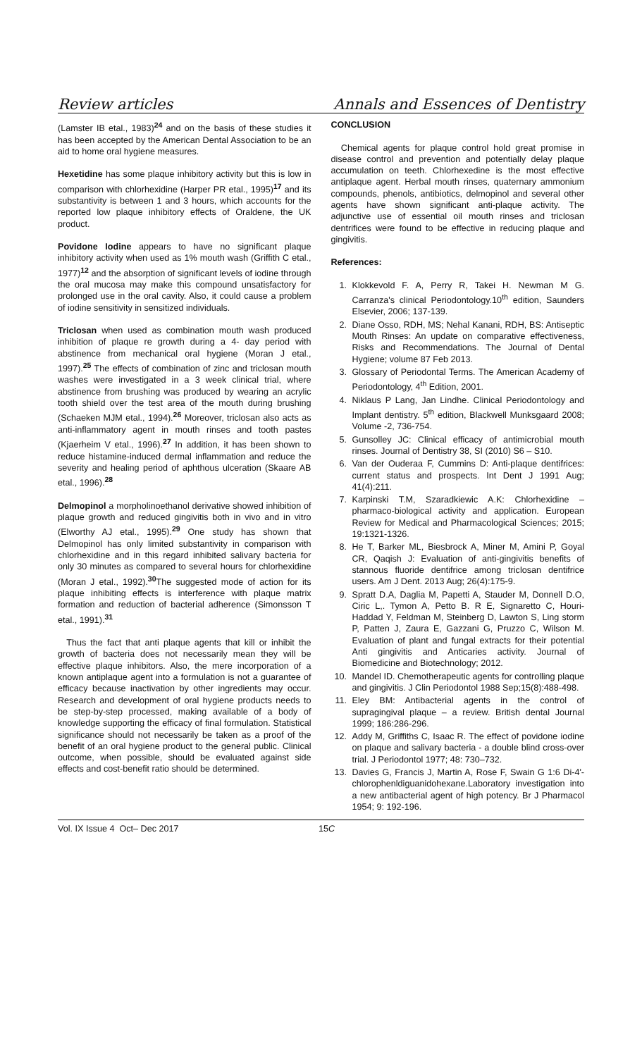Review articles Annals and Essences of Dentistry
(Lamster IB etal., 1983)<sup>24</sup> and on the basis of these studies it has been accepted by the American Dental Association to be an aid to home oral hygiene measures.
Hexetidine has some plaque inhibitory activity but this is low in comparison with chlorhexidine (Harper PR etal., 1995)<sup>17</sup> and its substantivity is between 1 and 3 hours, which accounts for the reported low plaque inhibitory effects of Oraldene, the UK product.
Povidone Iodine appears to have no significant plaque inhibitory activity when used as 1% mouth wash (Griffith C etal., 1977)<sup>12</sup> and the absorption of significant levels of iodine through the oral mucosa may make this compound unsatisfactory for prolonged use in the oral cavity. Also, it could cause a problem of iodine sensitivity in sensitized individuals.
Triclosan when used as combination mouth wash produced inhibition of plaque re growth during a 4- day period with abstinence from mechanical oral hygiene (Moran J etal., 1997).<sup>25</sup> The effects of combination of zinc and triclosan mouth washes were investigated in a 3 week clinical trial, where abstinence from brushing was produced by wearing an acrylic tooth shield over the test area of the mouth during brushing (Schaeken MJM etal., 1994).<sup>26</sup> Moreover, triclosan also acts as anti-inflammatory agent in mouth rinses and tooth pastes (Kjaerheim V etal., 1996).<sup>27</sup> In addition, it has been shown to reduce histamine-induced dermal inflammation and reduce the severity and healing period of aphthous ulceration (Skaare AB etal., 1996).<sup>28</sup>
Delmopinol a morpholinoethanol derivative showed inhibition of plaque growth and reduced gingivitis both in vivo and in vitro (Elworthy AJ etal., 1995).<sup>29</sup> One study has shown that Delmopinol has only limited substantivity in comparison with chlorhexidine and in this regard inhibited salivary bacteria for only 30 minutes as compared to several hours for chlorhexidine (Moran J etal., 1992).<sup>30</sup>The suggested mode of action for its plaque inhibiting effects is interference with plaque matrix formation and reduction of bacterial adherence (Simonsson T etal., 1991).<sup>31</sup>
Thus the fact that anti plaque agents that kill or inhibit the growth of bacteria does not necessarily mean they will be effective plaque inhibitors. Also, the mere incorporation of a known antiplaque agent into a formulation is not a guarantee of efficacy because inactivation by other ingredients may occur. Research and development of oral hygiene products needs to be step-by-step processed, making available of a body of knowledge supporting the efficacy of final formulation. Statistical significance should not necessarily be taken as a proof of the benefit of an oral hygiene product to the general public. Clinical outcome, when possible, should be evaluated against side effects and cost-benefit ratio should be determined.
CONCLUSION
Chemical agents for plaque control hold great promise in disease control and prevention and potentially delay plaque accumulation on teeth. Chlorhexedine is the most effective antiplaque agent. Herbal mouth rinses, quaternary ammonium compounds, phenols, antibiotics, delmopinol and several other agents have shown significant anti-plaque activity. The adjunctive use of essential oil mouth rinses and triclosan dentrifices were found to be effective in reducing plaque and gingivitis.
References:
1. Klokkevold F. A, Perry R, Takei H. Newman M G. Carranza's clinical Periodontology.10<sup>th</sup> edition, Saunders Elsevier, 2006; 137-139.
2. Diane Osso, RDH, MS; Nehal Kanani, RDH, BS: Antiseptic Mouth Rinses: An update on comparative effectiveness, Risks and Recommendations. The Journal of Dental Hygiene; volume 87 Feb 2013.
3. Glossary of Periodontal Terms. The American Academy of Periodontology, 4<sup>th</sup> Edition, 2001.
4. Niklaus P Lang, Jan Lindhe. Clinical Periodontology and Implant dentistry. 5<sup>th</sup> edition, Blackwell Munksgaard 2008; Volume -2, 736-754.
5. Gunsolley JC: Clinical efficacy of antimicrobial mouth rinses. Journal of Dentistry 38, SI (2010) S6 – S10.
6. Van der Ouderaa F, Cummins D: Anti-plaque dentifrices: current status and prospects. Int Dent J 1991 Aug; 41(4):211.
7. Karpinski T.M, Szaradkiewic A.K: Chlorhexidine – pharmaco-biological activity and application. European Review for Medical and Pharmacological Sciences; 2015; 19:1321-1326.
8. He T, Barker ML, Biesbrock A, Miner M, Amini P, Goyal CR, Qaqish J: Evaluation of anti-gingivitis benefits of stannous fluoride dentifrice among triclosan dentifrice users. Am J Dent. 2013 Aug; 26(4):175-9.
9. Spratt D.A, Daglia M, Papetti A, Stauder M, Donnell D.O, Ciric L,. Tymon A, Petto B. R E, Signaretto C, Houri-Haddad Y, Feldman M, Steinberg D, Lawton S, Ling storm P, Patten J, Zaura E, Gazzani G, Pruzzo C, Wilson M. Evaluation of plant and fungal extracts for their potential Anti gingivitis and Anticaries activity. Journal of Biomedicine and Biotechnology; 2012.
10. Mandel ID. Chemotherapeutic agents for controlling plaque and gingivitis. J Clin Periodontol 1988 Sep;15(8):488-498.
11. Eley BM: Antibacterial agents in the control of supragingival plaque – a review. British dental Journal 1999; 186:286-296.
12. Addy M, Griffiths C, Isaac R. The effect of povidone iodine on plaque and salivary bacteria - a double blind cross-over trial. J Periodontol 1977; 48: 730–732.
13. Davies G, Francis J, Martin A, Rose F, Swain G 1:6 Di-4'-chlorophenldiguanidohexane.Laboratory investigation into a new antibacterial agent of high potency. Br J Pharmacol 1954; 9: 192-196.
Vol. IX Issue 4 Oct– Dec 2017 15C